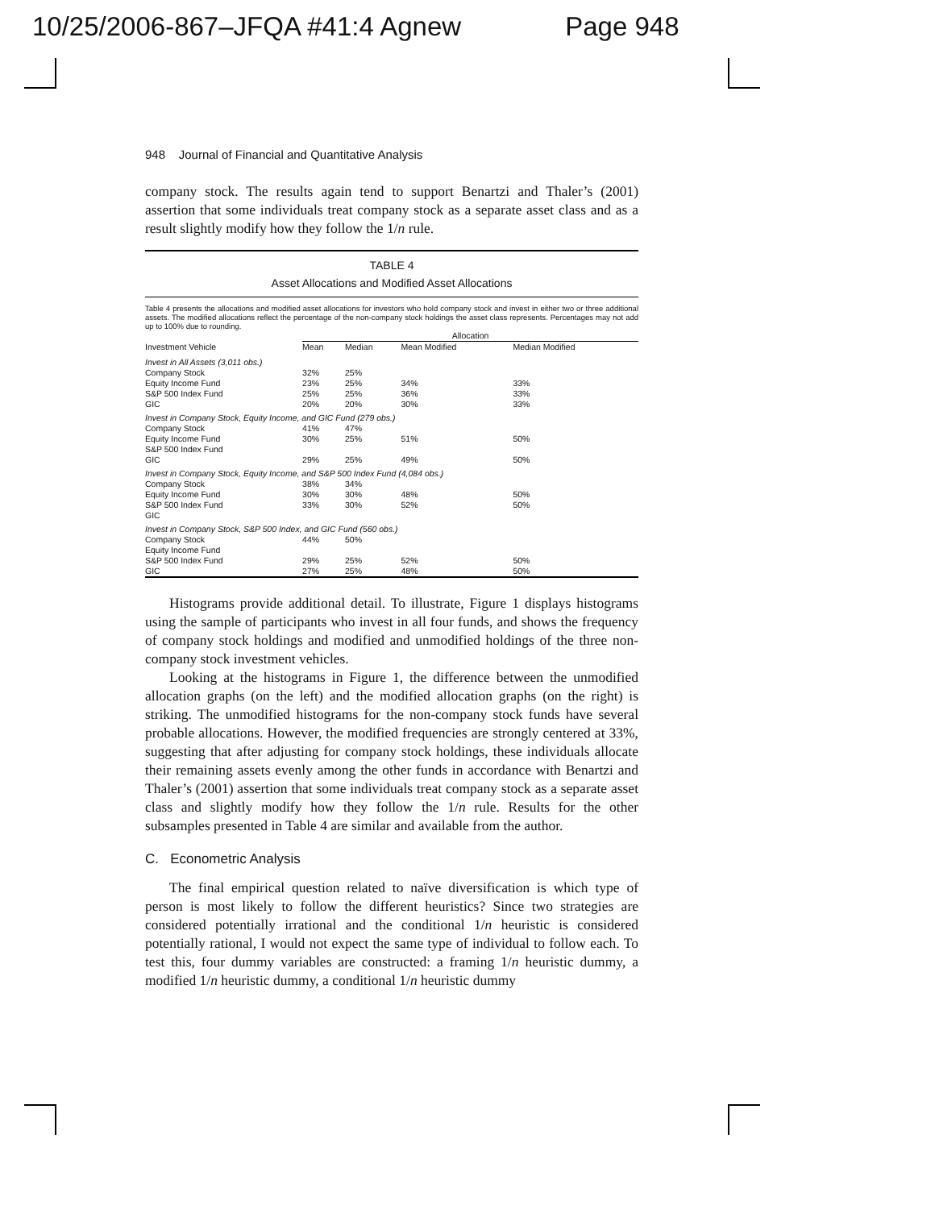10/25/2006-867–JFQA #41:4 Agnew Page 948
948 Journal of Financial and Quantitative Analysis
company stock. The results again tend to support Benartzi and Thaler’s (2001) assertion that some individuals treat company stock as a separate asset class and as a result slightly modify how they follow the 1/n rule.
TABLE 4
Asset Allocations and Modified Asset Allocations
Table 4 presents the allocations and modified asset allocations for investors who hold company stock and invest in either two or three additional assets. The modified allocations reflect the percentage of the non-company stock holdings the asset class represents. Percentages may not add up to 100% due to rounding.
| | Allocation | | | |
| --- | --- | --- | --- | --- |
| Investment Vehicle | Mean | Median | Mean Modified | Median Modified |
| Invest in All Assets (3,011 obs.) | | | | |
| Company Stock | 32% | 25% | | |
| Equity Income Fund | 23% | 25% | 34% | 33% |
| S&P 500 Index Fund | 25% | 25% | 36% | 33% |
| GIC | 20% | 20% | 30% | 33% |
| Invest in Company Stock, Equity Income, and GIC Fund (279 obs.) | | | | |
| Company Stock | 41% | 47% | | |
| Equity Income Fund | 30% | 25% | 51% | 50% |
| S&P 500 Index Fund | | | | |
| GIC | 29% | 25% | 49% | 50% |
| Invest in Company Stock, Equity Income, and S&P 500 Index Fund (4,084 obs.) | | | | |
| Company Stock | 38% | 34% | | |
| Equity Income Fund | 30% | 30% | 48% | 50% |
| S&P 500 Index Fund | 33% | 30% | 52% | 50% |
| GIC | | | | |
| Invest in Company Stock, S&P 500 Index, and GIC Fund (560 obs.) | | | | |
| Company Stock | 44% | 50% | | |
| Equity Income Fund | | | | |
| S&P 500 Index Fund | 29% | 25% | 52% | 50% |
| GIC | 27% | 25% | 48% | 50% |
Histograms provide additional detail. To illustrate, Figure 1 displays histograms using the sample of participants who invest in all four funds, and shows the frequency of company stock holdings and modified and unmodified holdings of the three non-company stock investment vehicles.
Looking at the histograms in Figure 1, the difference between the unmodified allocation graphs (on the left) and the modified allocation graphs (on the right) is striking. The unmodified histograms for the non-company stock funds have several probable allocations. However, the modified frequencies are strongly centered at 33%, suggesting that after adjusting for company stock holdings, these individuals allocate their remaining assets evenly among the other funds in accordance with Benartzi and Thaler’s (2001) assertion that some individuals treat company stock as a separate asset class and slightly modify how they follow the 1/n rule. Results for the other subsamples presented in Table 4 are similar and available from the author.
C. Econometric Analysis
The final empirical question related to naïve diversification is which type of person is most likely to follow the different heuristics? Since two strategies are considered potentially irrational and the conditional 1/n heuristic is considered potentially rational, I would not expect the same type of individual to follow each. To test this, four dummy variables are constructed: a framing 1/n heuristic dummy, a modified 1/n heuristic dummy, a conditional 1/n heuristic dummy